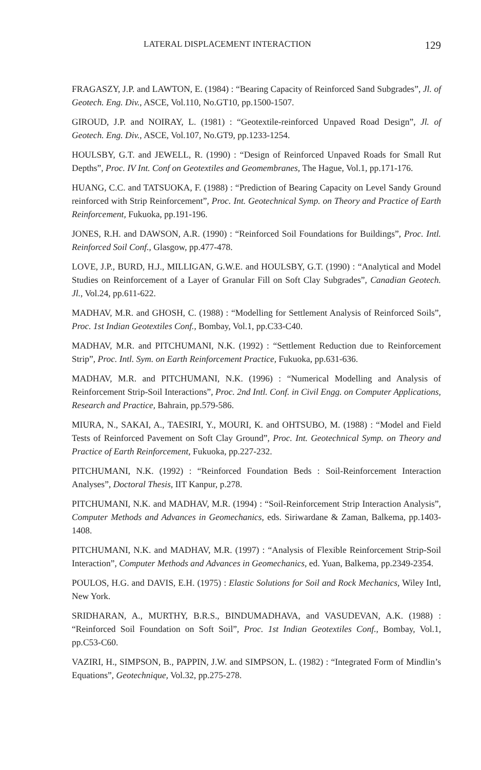LATERAL DISPLACEMENT INTERACTION 129
FRAGASZY, J.P. and LAWTON, E. (1984) : “Bearing Capacity of Reinforced Sand Subgrades”, Jl. of Geotech. Eng. Div., ASCE, Vol.110, No.GT10, pp.1500-1507.
GIROUD, J.P. and NOIRAY, L. (1981) : “Geotextile-reinforced Unpaved Road Design”, Jl. of Geotech. Eng. Div., ASCE, Vol.107, No.GT9, pp.1233-1254.
HOULSBY, G.T. and JEWELL, R. (1990) : “Design of Reinforced Unpaved Roads for Small Rut Depths”, Proc. IV Int. Conf on Geotextiles and Geomembranes, The Hague, Vol.1, pp.171-176.
HUANG, C.C. and TATSUOKA, F. (1988) : “Prediction of Bearing Capacity on Level Sandy Ground reinforced with Strip Reinforcement”, Proc. Int. Geotechnical Symp. on Theory and Practice of Earth Reinforcement, Fukuoka, pp.191-196.
JONES, R.H. and DAWSON, A.R. (1990) : “Reinforced Soil Foundations for Buildings”, Proc. Intl. Reinforced Soil Conf., Glasgow, pp.477-478.
LOVE, J.P., BURD, H.J., MILLIGAN, G.W.E. and HOULSBY, G.T. (1990) : “Analytical and Model Studies on Reinforcement of a Layer of Granular Fill on Soft Clay Subgrades”, Canadian Geotech. Jl., Vol.24, pp.611-622.
MADHAV, M.R. and GHOSH, C. (1988) : “Modelling for Settlement Analysis of Reinforced Soils”, Proc. 1st Indian Geotextiles Conf., Bombay, Vol.1, pp.C33-C40.
MADHAV, M.R. and PITCHUMANI, N.K. (1992) : “Settlement Reduction due to Reinforcement Strip”, Proc. Intl. Sym. on Earth Reinforcement Practice, Fukuoka, pp.631-636.
MADHAV, M.R. and PITCHUMANI, N.K. (1996) : “Numerical Modelling and Analysis of Reinforcement Strip-Soil Interactions”, Proc. 2nd Intl. Conf. in Civil Engg. on Computer Applications, Research and Practice, Bahrain, pp.579-586.
MIURA, N., SAKAI, A., TAESIRI, Y., MOURI, K. and OHTSUBO, M. (1988) : “Model and Field Tests of Reinforced Pavement on Soft Clay Ground”, Proc. Int. Geotechnical Symp. on Theory and Practice of Earth Reinforcement, Fukuoka, pp.227-232.
PITCHUMANI, N.K. (1992) : “Reinforced Foundation Beds : Soil-Reinforcement Interaction Analyses”, Doctoral Thesis, IIT Kanpur, p.278.
PITCHUMANI, N.K. and MADHAV, M.R. (1994) : “Soil-Reinforcement Strip Interaction Analysis”, Computer Methods and Advances in Geomechanics, eds. Siriwardane & Zaman, Balkema, pp.1403-1408.
PITCHUMANI, N.K. and MADHAV, M.R. (1997) : “Analysis of Flexible Reinforcement Strip-Soil Interaction”, Computer Methods and Advances in Geomechanics, ed. Yuan, Balkema, pp.2349-2354.
POULOS, H.G. and DAVIS, E.H. (1975) : Elastic Solutions for Soil and Rock Mechanics, Wiley Intl, New York.
SRIDHARAN, A., MURTHY, B.R.S., BINDUMADHAVA, and VASUDEVAN, A.K. (1988) : “Reinforced Soil Foundation on Soft Soil”, Proc. 1st Indian Geotextiles Conf., Bombay, Vol.1, pp.C53-C60.
VAZIRI, H., SIMPSON, B., PAPPIN, J.W. and SIMPSON, L. (1982) : “Integrated Form of Mindlin’s Equations”, Geotechnique, Vol.32, pp.275-278.